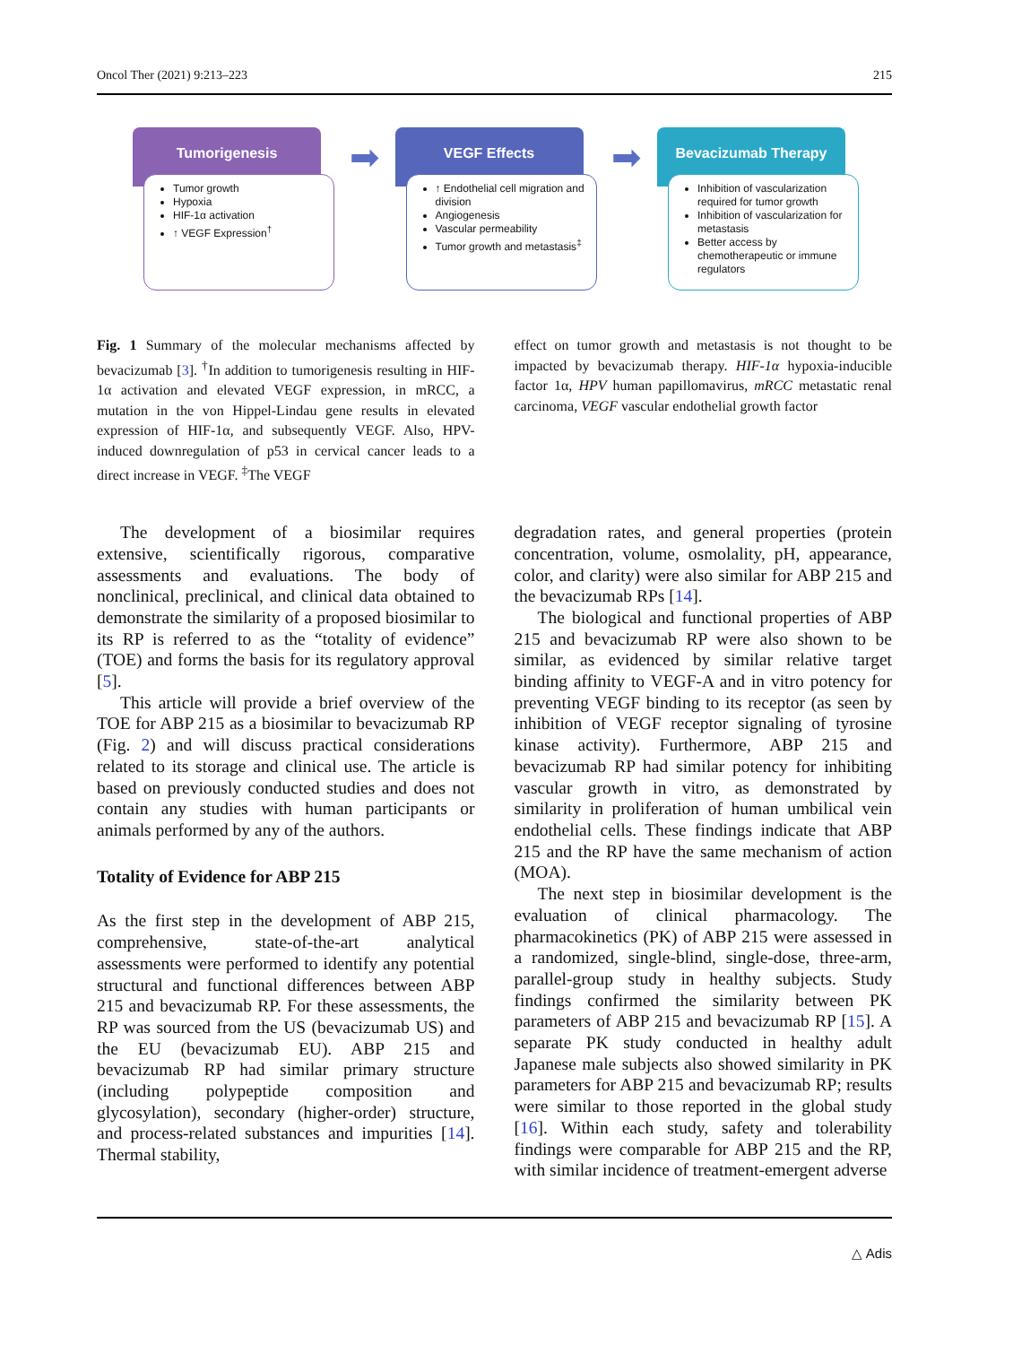Oncol Ther (2021) 9:213–223 215
Tumorigenesis
Tumor growth
Hypoxia
HIF-1α activation
↑ VEGF Expression<sup>†</sup>
➡
VEGF Effects
↑ Endothelial cell migration and division
Angiogenesis
Vascular permeability
Tumor growth and metastasis<sup>‡</sup>
➡
Bevacizumab Therapy
Inhibition of vascularization required for tumor growth
Inhibition of vascularization for metastasis
Better access by chemotherapeutic or immune regulators
Fig. 1 Summary of the molecular mechanisms affected by bevacizumab [3]. <sup>†</sup>In addition to tumorigenesis resulting in HIF-1α activation and elevated VEGF expression, in mRCC, a mutation in the von Hippel-Lindau gene results in elevated expression of HIF-1α, and subsequently VEGF. Also, HPV-induced downregulation of p53 in cervical cancer leads to a direct increase in VEGF. <sup>‡</sup>The VEGF
effect on tumor growth and metastasis is not thought to be impacted by bevacizumab therapy. HIF-1α hypoxia-inducible factor 1α, HPV human papillomavirus, mRCC metastatic renal carcinoma, VEGF vascular endothelial growth factor
The development of a biosimilar requires extensive, scientifically rigorous, comparative assessments and evaluations. The body of nonclinical, preclinical, and clinical data obtained to demonstrate the similarity of a proposed biosimilar to its RP is referred to as the “totality of evidence” (TOE) and forms the basis for its regulatory approval [5].
This article will provide a brief overview of the TOE for ABP 215 as a biosimilar to bevacizumab RP (Fig. 2) and will discuss practical considerations related to its storage and clinical use. The article is based on previously conducted studies and does not contain any studies with human participants or animals performed by any of the authors.
Totality of Evidence for ABP 215
As the first step in the development of ABP 215, comprehensive, state-of-the-art analytical assessments were performed to identify any potential structural and functional differences between ABP 215 and bevacizumab RP. For these assessments, the RP was sourced from the US (bevacizumab US) and the EU (bevacizumab EU). ABP 215 and bevacizumab RP had similar primary structure (including polypeptide composition and glycosylation), secondary (higher-order) structure, and process-related substances and impurities [14]. Thermal stability,
degradation rates, and general properties (protein concentration, volume, osmolality, pH, appearance, color, and clarity) were also similar for ABP 215 and the bevacizumab RPs [14].
The biological and functional properties of ABP 215 and bevacizumab RP were also shown to be similar, as evidenced by similar relative target binding affinity to VEGF-A and in vitro potency for preventing VEGF binding to its receptor (as seen by inhibition of VEGF receptor signaling of tyrosine kinase activity). Furthermore, ABP 215 and bevacizumab RP had similar potency for inhibiting vascular growth in vitro, as demonstrated by similarity in proliferation of human umbilical vein endothelial cells. These findings indicate that ABP 215 and the RP have the same mechanism of action (MOA).
The next step in biosimilar development is the evaluation of clinical pharmacology. The pharmacokinetics (PK) of ABP 215 were assessed in a randomized, single-blind, single-dose, three-arm, parallel-group study in healthy subjects. Study findings confirmed the similarity between PK parameters of ABP 215 and bevacizumab RP [15]. A separate PK study conducted in healthy adult Japanese male subjects also showed similarity in PK parameters for ABP 215 and bevacizumab RP; results were similar to those reported in the global study [16]. Within each study, safety and tolerability findings were comparable for ABP 215 and the RP, with similar incidence of treatment-emergent adverse
△ Adis